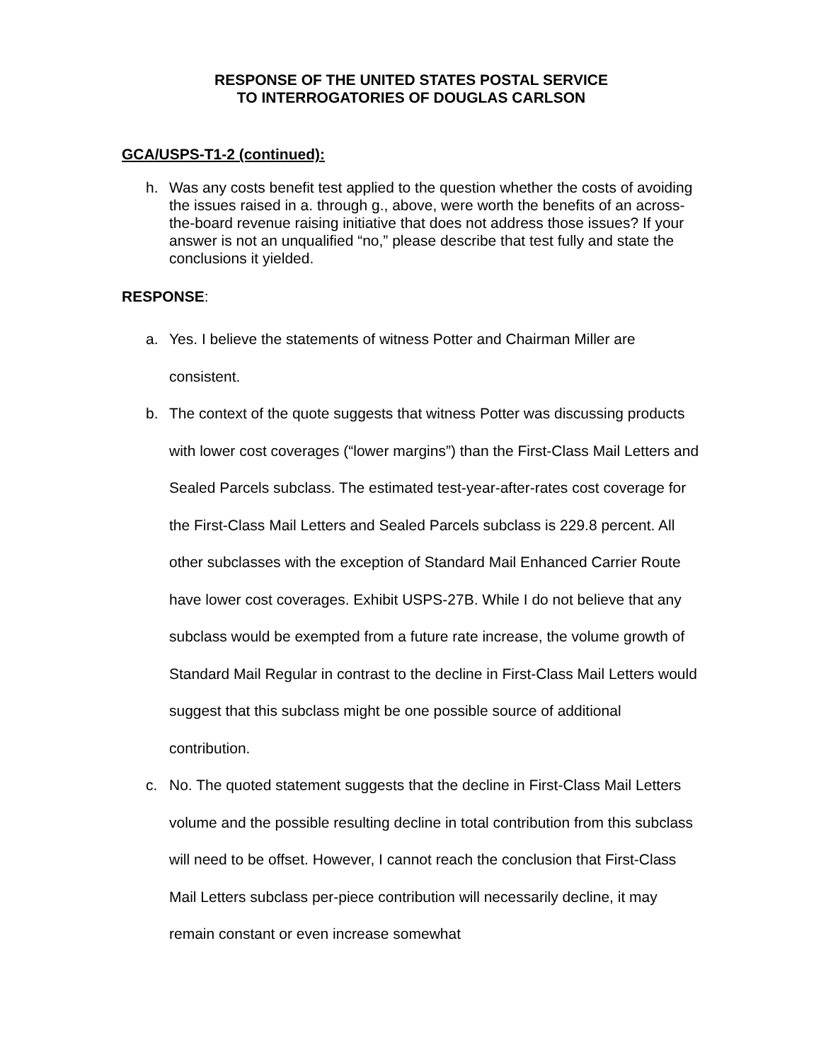RESPONSE OF THE UNITED STATES POSTAL SERVICE
TO INTERROGATORIES OF DOUGLAS CARLSON
GCA/USPS-T1-2 (continued):
h. Was any costs benefit test applied to the question whether the costs of avoiding the issues raised in a. through g., above, were worth the benefits of an across-the-board revenue raising initiative that does not address those issues? If your answer is not an unqualified “no,” please describe that test fully and state the conclusions it yielded.
RESPONSE:
a. Yes. I believe the statements of witness Potter and Chairman Miller are consistent.
b. The context of the quote suggests that witness Potter was discussing products with lower cost coverages (“lower margins”) than the First-Class Mail Letters and Sealed Parcels subclass. The estimated test-year-after-rates cost coverage for the First-Class Mail Letters and Sealed Parcels subclass is 229.8 percent. All other subclasses with the exception of Standard Mail Enhanced Carrier Route have lower cost coverages. Exhibit USPS-27B. While I do not believe that any subclass would be exempted from a future rate increase, the volume growth of Standard Mail Regular in contrast to the decline in First-Class Mail Letters would suggest that this subclass might be one possible source of additional contribution.
c. No. The quoted statement suggests that the decline in First-Class Mail Letters volume and the possible resulting decline in total contribution from this subclass will need to be offset. However, I cannot reach the conclusion that First-Class Mail Letters subclass per-piece contribution will necessarily decline, it may remain constant or even increase somewhat